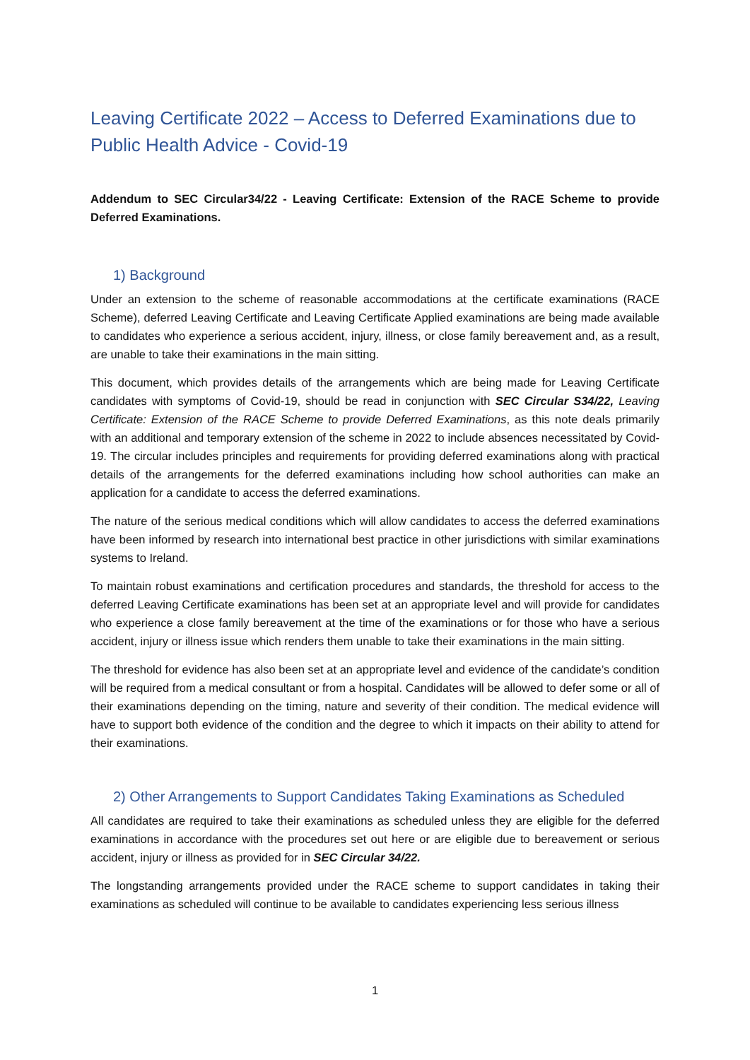Leaving Certificate 2022 – Access to Deferred Examinations due to Public Health Advice - Covid-19
Addendum to SEC Circular34/22 - Leaving Certificate: Extension of the RACE Scheme to provide Deferred Examinations.
1) Background
Under an extension to the scheme of reasonable accommodations at the certificate examinations (RACE Scheme), deferred Leaving Certificate and Leaving Certificate Applied examinations are being made available to candidates who experience a serious accident, injury, illness, or close family bereavement and, as a result, are unable to take their examinations in the main sitting.
This document, which provides details of the arrangements which are being made for Leaving Certificate candidates with symptoms of Covid-19, should be read in conjunction with SEC Circular S34/22, Leaving Certificate: Extension of the RACE Scheme to provide Deferred Examinations, as this note deals primarily with an additional and temporary extension of the scheme in 2022 to include absences necessitated by Covid-19. The circular includes principles and requirements for providing deferred examinations along with practical details of the arrangements for the deferred examinations including how school authorities can make an application for a candidate to access the deferred examinations.
The nature of the serious medical conditions which will allow candidates to access the deferred examinations have been informed by research into international best practice in other jurisdictions with similar examinations systems to Ireland.
To maintain robust examinations and certification procedures and standards, the threshold for access to the deferred Leaving Certificate examinations has been set at an appropriate level and will provide for candidates who experience a close family bereavement at the time of the examinations or for those who have a serious accident, injury or illness issue which renders them unable to take their examinations in the main sitting.
The threshold for evidence has also been set at an appropriate level and evidence of the candidate’s condition will be required from a medical consultant or from a hospital. Candidates will be allowed to defer some or all of their examinations depending on the timing, nature and severity of their condition. The medical evidence will have to support both evidence of the condition and the degree to which it impacts on their ability to attend for their examinations.
2) Other Arrangements to Support Candidates Taking Examinations as Scheduled
All candidates are required to take their examinations as scheduled unless they are eligible for the deferred examinations in accordance with the procedures set out here or are eligible due to bereavement or serious accident, injury or illness as provided for in SEC Circular 34/22.
The longstanding arrangements provided under the RACE scheme to support candidates in taking their examinations as scheduled will continue to be available to candidates experiencing less serious illness
1